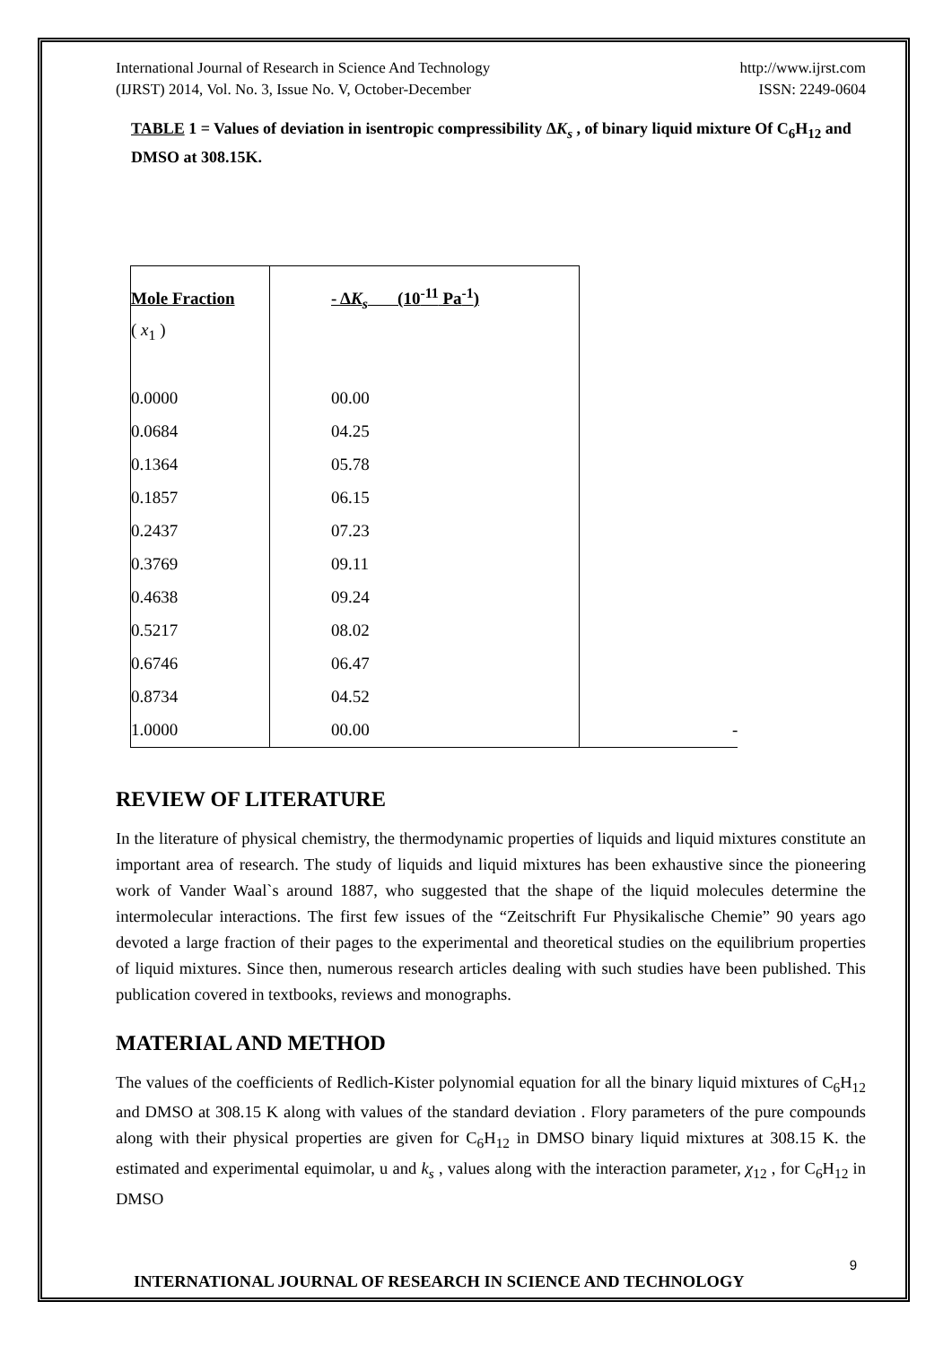International Journal of Research in Science And Technology
(IJRST) 2014, Vol. No. 3, Issue No. V, October-December
http://www.ijrst.com
ISSN: 2249-0604
TABLE 1 = Values of deviation in isentropic compressibility ΔK<sub>s</sub> , of binary liquid mixture Of C<sub>6</sub>H<sub>12</sub> and DMSO at 308.15K.
| Mole Fraction | - Δ K<sub>s</sub> (10<sup>-11</sup> Pa<sup>-1</sup>) | |
| --- | --- | --- |
| ( x<sub>1</sub> ) | | |
| 0.0000 | 00.00 | |
| 0.0684 | 04.25 | |
| 0.1364 | 05.78 | |
| 0.1857 | 06.15 | |
| 0.2437 | 07.23 | |
| 0.3769 | 09.11 | |
| 0.4638 | 09.24 | |
| 0.5217 | 08.02 | |
| 0.6746 | 06.47 | |
| 0.8734 | 04.52 | |
| 1.0000 | 00.00 | - |
REVIEW OF LITERATURE
In the literature of physical chemistry, the thermodynamic properties of liquids and liquid mixtures constitute an important area of research. The study of liquids and liquid mixtures has been exhaustive since the pioneering work of Vander Waal`s around 1887, who suggested that the shape of the liquid molecules determine the intermolecular interactions. The first few issues of the “Zeitschrift Fur Physikalische Chemie” 90 years ago devoted a large fraction of their pages to the experimental and theoretical studies on the equilibrium properties of liquid mixtures. Since then, numerous research articles dealing with such studies have been published. This publication covered in textbooks, reviews and monographs.
MATERIAL AND METHOD
The values of the coefficients of Redlich-Kister polynomial equation for all the binary liquid mixtures of C<sub>6</sub>H<sub>12</sub> and DMSO at 308.15 K along with values of the standard deviation . Flory parameters of the pure compounds along with their physical properties are given for C<sub>6</sub>H<sub>12</sub> in DMSO binary liquid mixtures at 308.15 K. the estimated and experimental equimolar, u and k<sub>s</sub> , values along with the interaction parameter, χ<sub>12</sub> , for C<sub>6</sub>H<sub>12</sub> in DMSO
9
INTERNATIONAL JOURNAL OF RESEARCH IN SCIENCE AND TECHNOLOGY